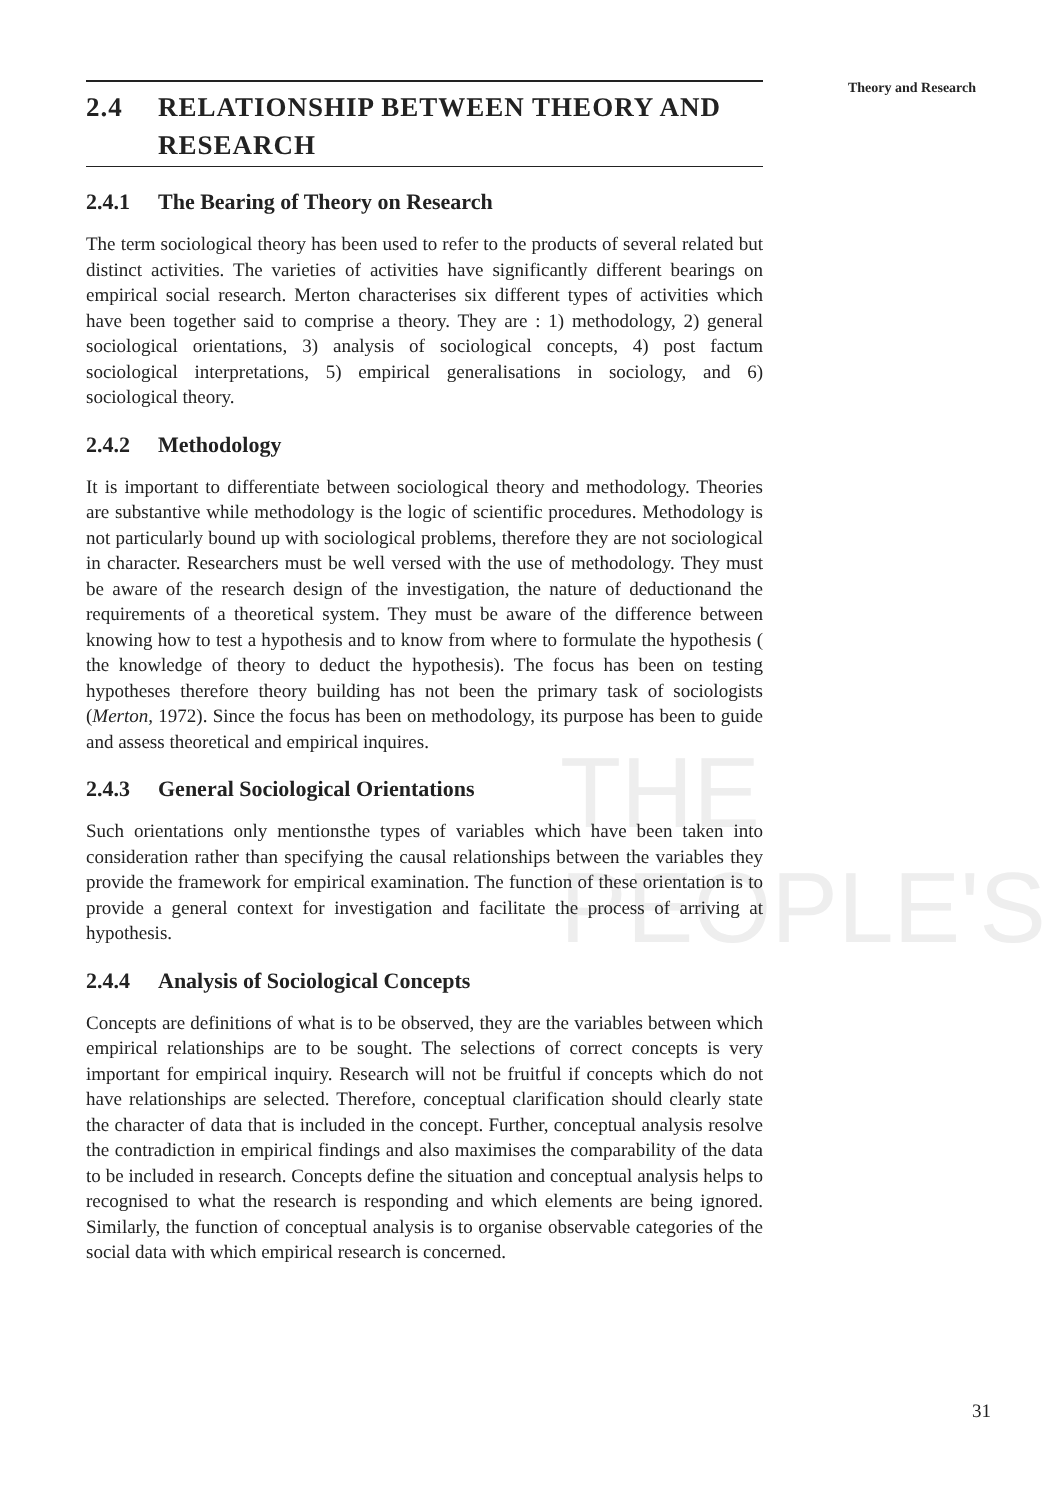THE PEOPLE'S
Theory and Research
2.4 RELATIONSHIP BETWEEN THEORY AND RESEARCH
2.4.1 The Bearing of Theory on Research
The term sociological theory has been used to refer to the products of several related but distinct activities. The varieties of activities have significantly different bearings on empirical social research. Merton characterises six different types of activities which have been together said to comprise a theory. They are : 1) methodology, 2) general sociological orientations, 3) analysis of sociological concepts, 4) post factum sociological interpretations, 5) empirical generalisations in sociology, and 6) sociological theory.
2.4.2 Methodology
It is important to differentiate between sociological theory and methodology. Theories are substantive while methodology is the logic of scientific procedures. Methodology is not particularly bound up with sociological problems, therefore they are not sociological in character. Researchers must be well versed with the use of methodology. They must be aware of the research design of the investigation, the nature of deductionand the requirements of a theoretical system. They must be aware of the difference between knowing how to test a hypothesis and to know from where to formulate the hypothesis ( the knowledge of theory to deduct the hypothesis). The focus has been on testing hypotheses therefore theory building has not been the primary task of sociologists (Merton, 1972). Since the focus has been on methodology, its purpose has been to guide and assess theoretical and empirical inquires.
2.4.3 General Sociological Orientations
Such orientations only mentionsthe types of variables which have been taken into consideration rather than specifying the causal relationships between the variables they provide the framework for empirical examination. The function of these orientation is to provide a general context for investigation and facilitate the process of arriving at hypothesis.
2.4.4 Analysis of Sociological Concepts
Concepts are definitions of what is to be observed, they are the variables between which empirical relationships are to be sought. The selections of correct concepts is very important for empirical inquiry. Research will not be fruitful if concepts which do not have relationships are selected. Therefore, conceptual clarification should clearly state the character of data that is included in the concept. Further, conceptual analysis resolve the contradiction in empirical findings and also maximises the comparability of the data to be included in research. Concepts define the situation and conceptual analysis helps to recognised to what the research is responding and which elements are being ignored. Similarly, the function of conceptual analysis is to organise observable categories of the social data with which empirical research is concerned.
31